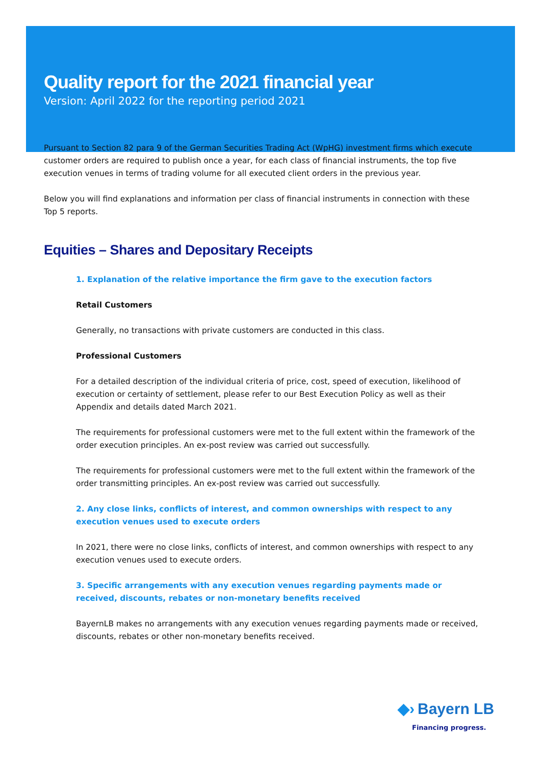Quality report for the 2021 financial year
Version: April 2022 for the reporting period 2021
Pursuant to Section 82 para 9 of the German Securities Trading Act (WpHG) investment firms which execute customer orders are required to publish once a year, for each class of financial instruments, the top five execution venues in terms of trading volume for all executed client orders in the previous year.
Below you will find explanations and information per class of financial instruments in connection with these Top 5 reports.
Equities – Shares and Depositary Receipts
1. Explanation of the relative importance the firm gave to the execution factors
Retail Customers
Generally, no transactions with private customers are conducted in this class.
Professional Customers
For a detailed description of the individual criteria of price, cost, speed of execution, likelihood of execution or certainty of settlement, please refer to our Best Execution Policy as well as their Appendix and details dated March 2021.
The requirements for professional customers were met to the full extent within the framework of the order execution principles. An ex-post review was carried out successfully.
The requirements for professional customers were met to the full extent within the framework of the order transmitting principles. An ex-post review was carried out successfully.
2. Any close links, conflicts of interest, and common ownerships with respect to any execution venues used to execute orders
In 2021, there were no close links, conflicts of interest, and common ownerships with respect to any execution venues used to execute orders.
3. Specific arrangements with any execution venues regarding payments made or received, discounts, rebates or non-monetary benefits received
BayernLB makes no arrangements with any execution venues regarding payments made or received, discounts, rebates or other non-monetary benefits received.
◆› Bayern LB
Financing progress.